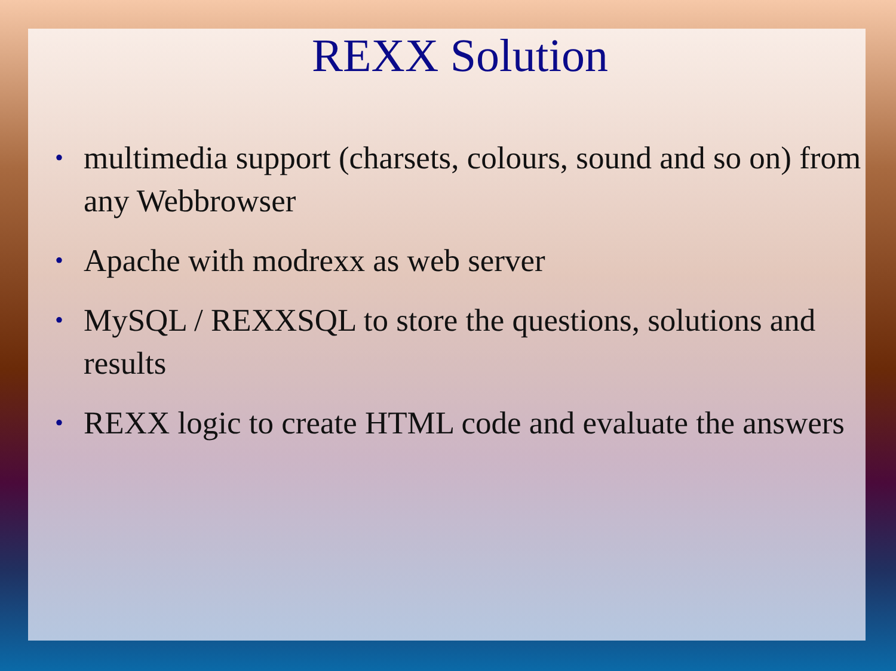REXX Solution
• multimedia support (charsets, colours, sound and so on) from any Webbrowser
• Apache with modrexx as web server
• MySQL / REXXSQL to store the questions, solutions and results
• REXX logic to create HTML code and evaluate the answers